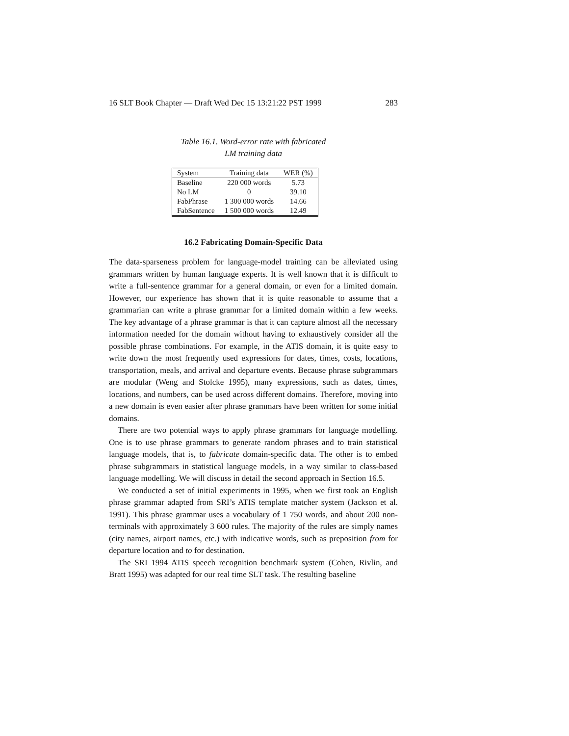16 SLT Book Chapter — Draft Wed Dec 15 13:21:22 PST 1999 283
Table 16.1. Word-error rate with fabricated
LM training data
| System | Training data | WER (%) |
| --- | --- | --- |
| Baseline | 220 000 words | 5.73 |
| No LM | 0 | 39.10 |
| FabPhrase | 1 300 000 words | 14.66 |
| FabSentence | 1 500 000 words | 12.49 |
16.2 Fabricating Domain-Specific Data
The data-sparseness problem for language-model training can be alleviated using grammars written by human language experts. It is well known that it is difficult to write a full-sentence grammar for a general domain, or even for a limited domain. However, our experience has shown that it is quite reasonable to assume that a grammarian can write a phrase grammar for a limited domain within a few weeks. The key advantage of a phrase grammar is that it can capture almost all the necessary information needed for the domain without having to exhaustively consider all the possible phrase combinations. For example, in the ATIS domain, it is quite easy to write down the most frequently used expressions for dates, times, costs, locations, transportation, meals, and arrival and departure events. Because phrase subgrammars are modular (Weng and Stolcke 1995), many expressions, such as dates, times, locations, and numbers, can be used across different domains. Therefore, moving into a new domain is even easier after phrase grammars have been written for some initial domains.
There are two potential ways to apply phrase grammars for language modelling. One is to use phrase grammars to generate random phrases and to train statistical language models, that is, to fabricate domain-specific data. The other is to embed phrase subgrammars in statistical language models, in a way similar to class-based language modelling. We will discuss in detail the second approach in Section 16.5.
We conducted a set of initial experiments in 1995, when we first took an English phrase grammar adapted from SRI’s ATIS template matcher system (Jackson et al. 1991). This phrase grammar uses a vocabulary of 1 750 words, and about 200 non-terminals with approximately 3 600 rules. The majority of the rules are simply names (city names, airport names, etc.) with indicative words, such as preposition from for departure location and to for destination.
The SRI 1994 ATIS speech recognition benchmark system (Cohen, Rivlin, and Bratt 1995) was adapted for our real time SLT task. The resulting baseline